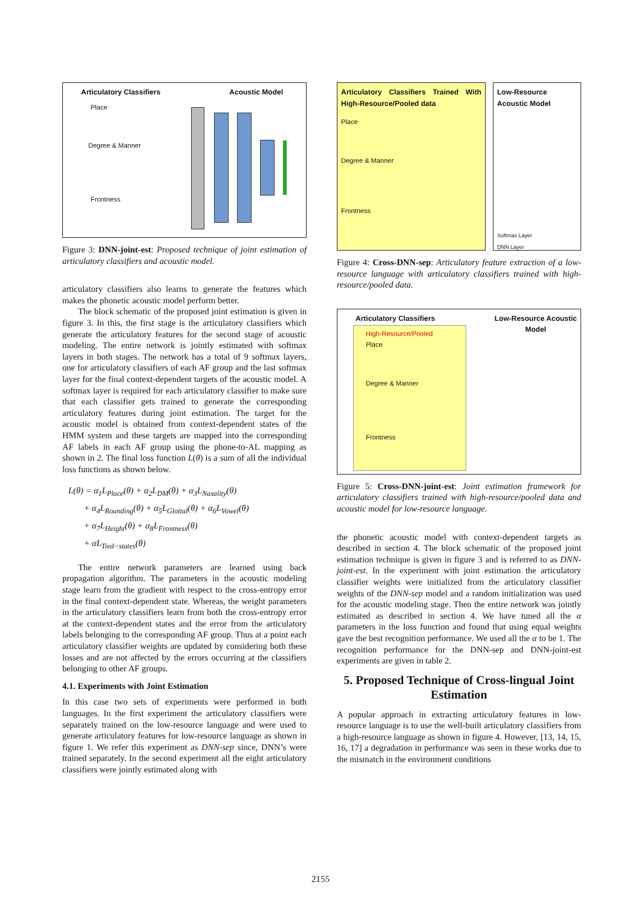Articulatory Classifiers Acoustic Model
Place
Degree & Manner
Frontness
Figure 3: DNN-joint-est: Proposed technique of joint estimation of articulatory classifiers and acoustic model.
articulatory classifiers also learns to generate the features which makes the phonetic acoustic model perform better.
The block schematic of the proposed joint estimation is given in figure 3. In this, the first stage is the articulatory classifiers which generate the articulatory features for the second stage of acoustic modeling. The entire network is jointly estimated with softmax layers in both stages. The network has a total of 9 softmax layers, one for articulatory classifiers of each AF group and the last softmax layer for the final context-dependent targets of the acoustic model. A softmax layer is required for each articulatory classifier to make sure that each classifier gets trained to generate the corresponding articulatory features during joint estimation. The target for the acoustic model is obtained from context-dependent states of the HMM system and these targets are mapped into the corresponding AF labels in each AF group using the phone-to-AL mapping as shown in 2. The final loss function L(θ) is a sum of all the individual loss functions as shown below.
L(θ) = α<sub>1</sub>L<sub>Place</sub>(θ) + α<sub>2</sub>L<sub>DM</sub>(θ) + α<sub>3</sub>L<sub>Nasality</sub>(θ)
+ α<sub>4</sub>L<sub>Rounding</sub>(θ) + α<sub>5</sub>L<sub>Glottal</sub>(θ) + α<sub>6</sub>L<sub>Vowel</sub>(θ)
+ α<sub>7</sub>L<sub>Height</sub>(θ) + α<sub>8</sub>L<sub>Frontness</sub>(θ)
+ αL<sub>Tied−states</sub>(θ)
The entire network parameters are learned using back propagation algorithm. The parameters in the acoustic modeling stage learn from the gradient with respect to the cross-entropy error in the final context-dependent state. Whereas, the weight parameters in the articulatory classifiers learn from both the cross-entropy error at the context-dependent states and the error from the articulatory labels belonging to the corresponding AF group. Thus at a point each articulatory classifier weights are updated by considering both these losses and are not affected by the errors occurring at the classifiers belonging to other AF groups.
4.1. Experiments with Joint Estimation
In this case two sets of experiments were performed in both languages. In the first experiment the articulatory classifiers were separately trained on the low-resource language and were used to generate articulatory features for low-resource language as shown in figure 1. We refer this experiment as DNN-sep since, DNN’s were trained separately. In the second experiment all the eight articulatory classifiers were jointly estimated along with
Articulatory Classifiers Trained With High-Resource/Pooled data
Place
Degree & Manner
Frontness
Low-Resource Acoustic Model
Softmax Layer
DNN Layer
Figure 4: Cross-DNN-sep: Articulatory feature extraction of a low-resource language with articulatory classifiers trained with high-resource/pooled data.
Articulatory Classifiers Low-Resource Acoustic
Model
High-Resource/Pooled
Place
Degree & Manner
Frontness
Figure 5: Cross-DNN-joint-est: Joint estimation framework for articulatory classifiers trained with high-resource/pooled data and acoustic model for low-resource language.
the phonetic acoustic model with context-dependent targets as described in section 4. The block schematic of the proposed joint estimation technique is given in figure 3 and is referred to as DNN-joint-est. In the experiment with joint estimation the articulatory classifier weights were initialized from the articulatory classifier weights of the DNN-sep model and a random initialization was used for the acoustic modeling stage. Then the entire network was jointly estimated as described in section 4. We have tuned all the α parameters in the loss function and found that using equal weights gave the best recognition performance. We used all the α to be 1. The recognition performance for the DNN-sep and DNN-joint-est experiments are given in table 2.
5. Proposed Technique of Cross-lingual Joint Estimation
A popular approach in extracting articulatory features in low-resource language is to use the well-built articulatory classifiers from a high-resource language as shown in figure 4. However, [13, 14, 15, 16, 17] a degradation in performance was seen in these works due to the mismatch in the environment conditions
2155